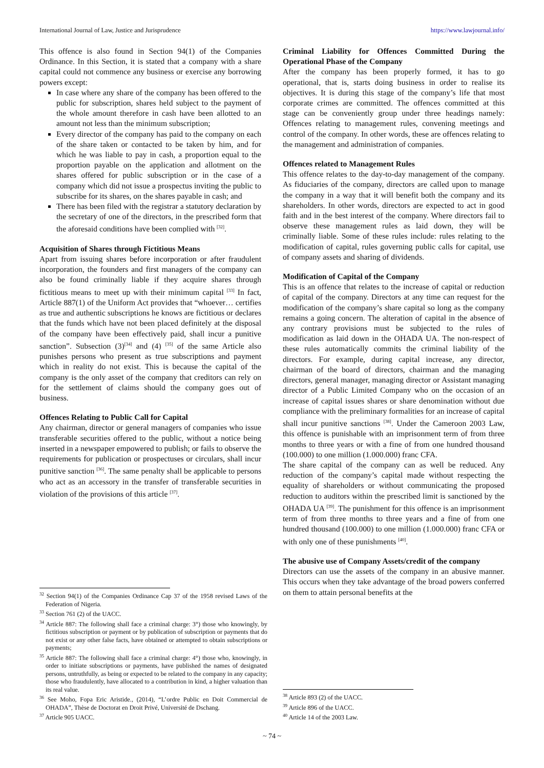International Journal of Law, Justice and Jurisprudence https://www.lawjournal.info/
This offence is also found in Section 94(1) of the Companies Ordinance. In this Section, it is stated that a company with a share capital could not commence any business or exercise any borrowing powers except:
In case where any share of the company has been offered to the public for subscription, shares held subject to the payment of the whole amount therefore in cash have been allotted to an amount not less than the minimum subscription;
Every director of the company has paid to the company on each of the share taken or contacted to be taken by him, and for which he was liable to pay in cash, a proportion equal to the proportion payable on the application and allotment on the shares offered for public subscription or in the case of a company which did not issue a prospectus inviting the public to subscribe for its shares, on the shares payable in cash; and
There has been filed with the registrar a statutory declaration by the secretary of one of the directors, in the prescribed form that the aforesaid conditions have been complied with <sup>[32]</sup>.
Acquisition of Shares through Fictitious Means
Apart from issuing shares before incorporation or after fraudulent incorporation, the founders and first managers of the company can also be found criminally liable if they acquire shares through fictitious means to meet up with their minimum capital <sup>[33]</sup> In fact, Article 887(1) of the Uniform Act provides that “whoever… certifies as true and authentic subscriptions he knows are fictitious or declares that the funds which have not been placed definitely at the disposal of the company have been effectively paid, shall incur a punitive sanction”. Subsection (3)<sup>[34]</sup> and (4) <sup>[35]</sup> of the same Article also punishes persons who present as true subscriptions and payment which in reality do not exist. This is because the capital of the company is the only asset of the company that creditors can rely on for the settlement of claims should the company goes out of business.
Offences Relating to Public Call for Capital
Any chairman, director or general managers of companies who issue transferable securities offered to the public, without a notice being inserted in a newspaper empowered to publish; or fails to observe the requirements for publication or prospectuses or circulars, shall incur punitive sanction <sup>[36]</sup>. The same penalty shall be applicable to persons who act as an accessory in the transfer of transferable securities in violation of the provisions of this article <sup>[37]</sup>.
<sup>32</sup> Section 94(1) of the Companies Ordinance Cap 37 of the 1958 revised Laws of the Federation of Nigeria.
<sup>33</sup> Section 761 (2) of the UACC.
<sup>34</sup> Article 887: The following shall face a criminal charge: 3°) those who knowingly, by fictitious subscription or payment or by publication of subscription or payments that do not exist or any other false facts, have obtained or attempted to obtain subscriptions or payments;
<sup>35</sup> Article 887: The following shall face a criminal charge: 4°) those who, knowingly, in order to initiate subscriptions or payments, have published the names of designated persons, untruthfully, as being or expected to be related to the company in any capacity; those who fraudulently, have allocated to a contribution in kind, a higher valuation than its real value.
<sup>36</sup> See Moho, Fopa Eric Aristide., (2014), “L’ordre Public en Doit Commercial de OHADA”, Thèse de Doctorat en Droit Privé, Université de Dschang.
<sup>37</sup> Article 905 UACC.
Criminal Liability for Offences Committed During the Operational Phase of the Company
After the company has been properly formed, it has to go operational, that is, starts doing business in order to realise its objectives. It is during this stage of the company’s life that most corporate crimes are committed. The offences committed at this stage can be conveniently group under three headings namely: Offences relating to management rules, convening meetings and control of the company. In other words, these are offences relating to the management and administration of companies.
Offences related to Management Rules
This offence relates to the day-to-day management of the company. As fiduciaries of the company, directors are called upon to manage the company in a way that it will benefit both the company and its shareholders. In other words, directors are expected to act in good faith and in the best interest of the company. Where directors fail to observe these management rules as laid down, they will be criminally liable. Some of these rules include: rules relating to the modification of capital, rules governing public calls for capital, use of company assets and sharing of dividends.
Modification of Capital of the Company
This is an offence that relates to the increase of capital or reduction of capital of the company. Directors at any time can request for the modification of the company’s share capital so long as the company remains a going concern. The alteration of capital in the absence of any contrary provisions must be subjected to the rules of modification as laid down in the OHADA UA. The non-respect of these rules automatically commits the criminal liability of the directors. For example, during capital increase, any director, chairman of the board of directors, chairman and the managing directors, general manager, managing director or Assistant managing director of a Public Limited Company who on the occasion of an increase of capital issues shares or share denomination without due compliance with the preliminary formalities for an increase of capital shall incur punitive sanctions <sup>[38]</sup>. Under the Cameroon 2003 Law, this offence is punishable with an imprisonment term of from three months to three years or with a fine of from one hundred thousand (100.000) to one million (1.000.000) franc CFA.
The share capital of the company can as well be reduced. Any reduction of the company’s capital made without respecting the equality of shareholders or without communicating the proposed reduction to auditors within the prescribed limit is sanctioned by the OHADA UA <sup>[39]</sup>. The punishment for this offence is an imprisonment term of from three months to three years and a fine of from one hundred thousand (100.000) to one million (1.000.000) franc CFA or with only one of these punishments <sup>[40]</sup>.
The abusive use of Company Assets/credit of the company
Directors can use the assets of the company in an abusive manner. This occurs when they take advantage of the broad powers conferred on them to attain personal benefits at the
<sup>38</sup> Article 893 (2) of the UACC.
<sup>39</sup> Article 896 of the UACC.
<sup>40</sup> Article 14 of the 2003 Law.
~ 74 ~